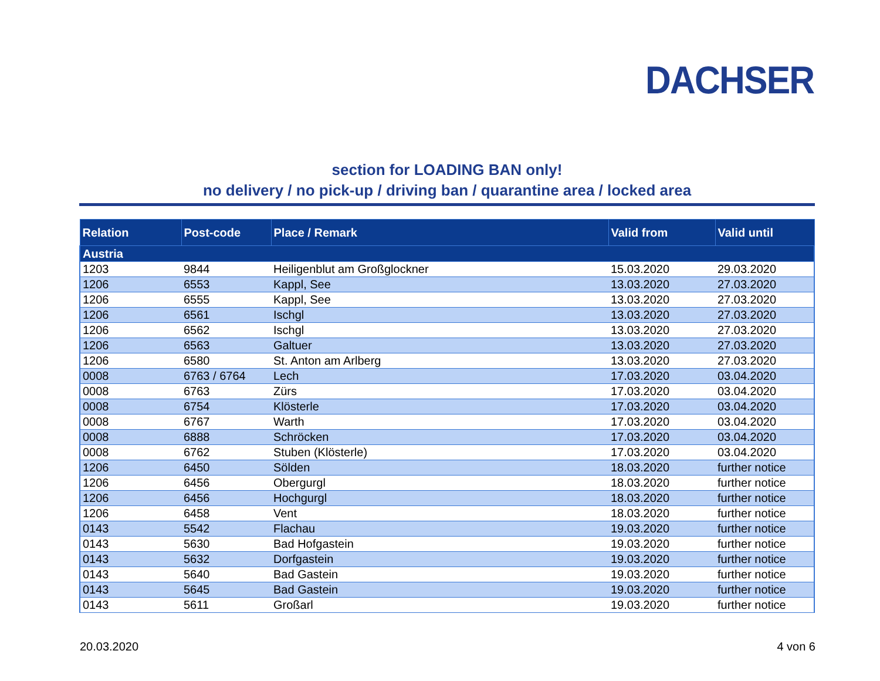DACHSER
section for LOADING BAN only!
no delivery / no pick-up / driving ban / quarantine area / locked area
| Relation | Post-code | Place / Remark | Valid from | Valid until |
| --- | --- | --- | --- | --- |
| Austria | | | | |
| 1203 | 9844 | Heiligenblut am Großglockner | 15.03.2020 | 29.03.2020 |
| 1206 | 6553 | Kappl, See | 13.03.2020 | 27.03.2020 |
| 1206 | 6555 | Kappl, See | 13.03.2020 | 27.03.2020 |
| 1206 | 6561 | Ischgl | 13.03.2020 | 27.03.2020 |
| 1206 | 6562 | Ischgl | 13.03.2020 | 27.03.2020 |
| 1206 | 6563 | Galtuer | 13.03.2020 | 27.03.2020 |
| 1206 | 6580 | St. Anton am Arlberg | 13.03.2020 | 27.03.2020 |
| 0008 | 6763 / 6764 | Lech | 17.03.2020 | 03.04.2020 |
| 0008 | 6763 | Zürs | 17.03.2020 | 03.04.2020 |
| 0008 | 6754 | Klösterle | 17.03.2020 | 03.04.2020 |
| 0008 | 6767 | Warth | 17.03.2020 | 03.04.2020 |
| 0008 | 6888 | Schröcken | 17.03.2020 | 03.04.2020 |
| 0008 | 6762 | Stuben (Klösterle) | 17.03.2020 | 03.04.2020 |
| 1206 | 6450 | Sölden | 18.03.2020 | further notice |
| 1206 | 6456 | Obergurgl | 18.03.2020 | further notice |
| 1206 | 6456 | Hochgurgl | 18.03.2020 | further notice |
| 1206 | 6458 | Vent | 18.03.2020 | further notice |
| 0143 | 5542 | Flachau | 19.03.2020 | further notice |
| 0143 | 5630 | Bad Hofgastein | 19.03.2020 | further notice |
| 0143 | 5632 | Dorfgastein | 19.03.2020 | further notice |
| 0143 | 5640 | Bad Gastein | 19.03.2020 | further notice |
| 0143 | 5645 | Bad Gastein | 19.03.2020 | further notice |
| 0143 | 5611 | Großarl | 19.03.2020 | further notice |
20.03.2020 4 von 6